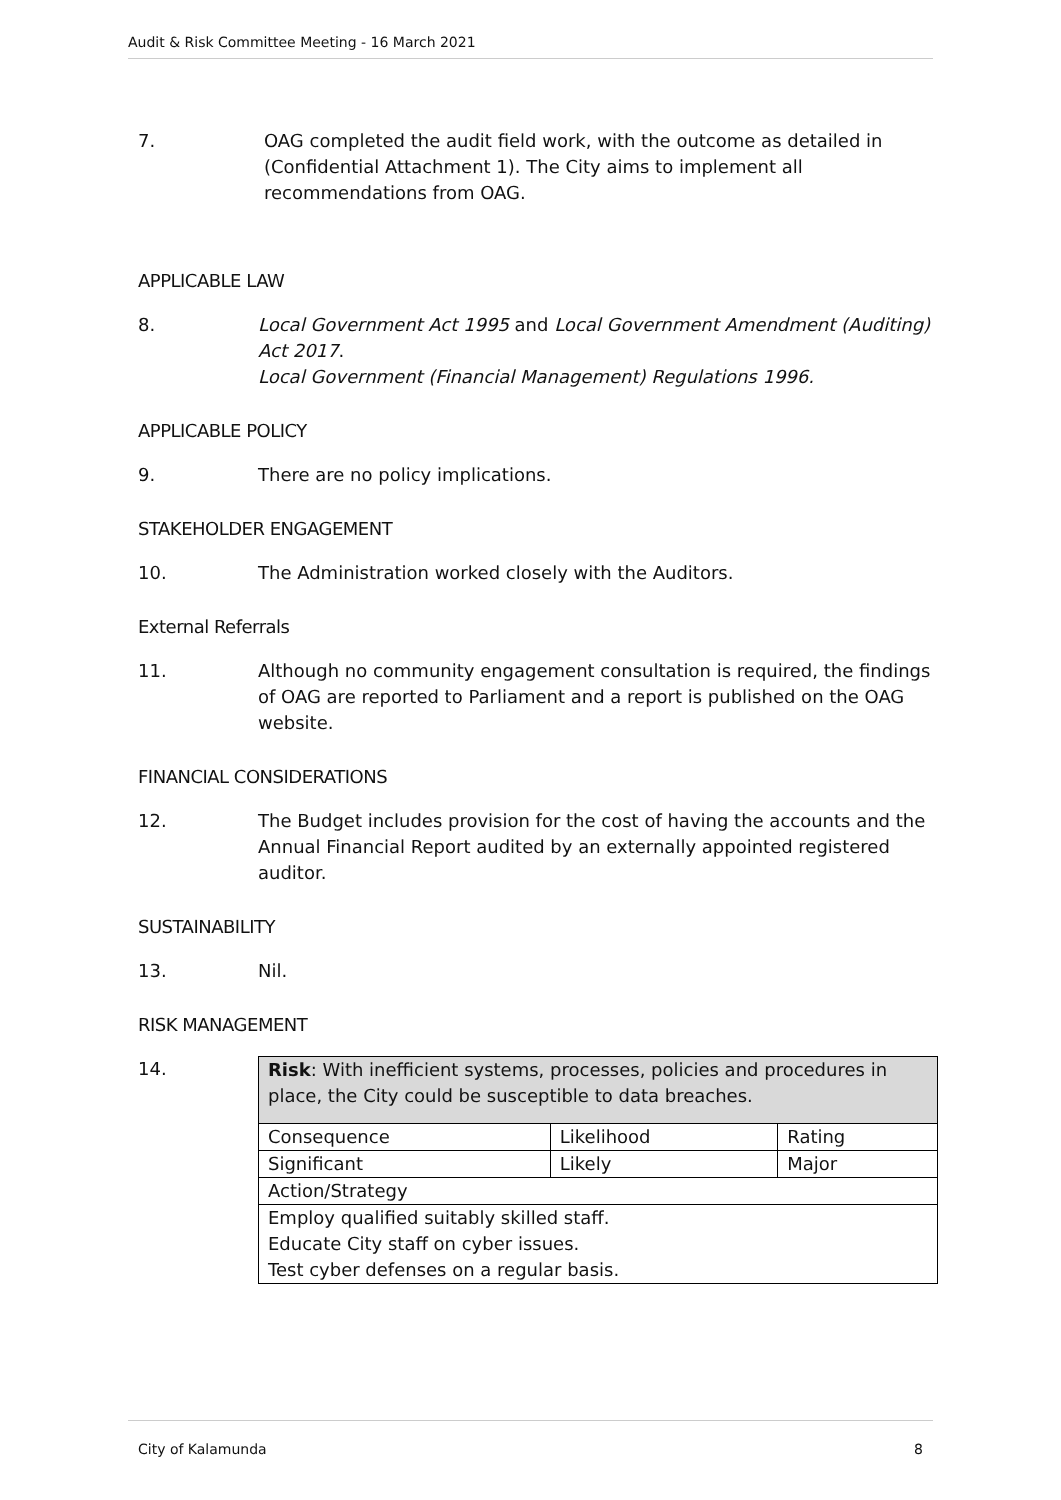Audit & Risk Committee Meeting - 16 March 2021
7. OAG completed the audit field work, with the outcome as detailed in (Confidential Attachment 1). The City aims to implement all recommendations from OAG.
APPLICABLE LAW
8. Local Government Act 1995 and Local Government Amendment (Auditing) Act 2017.
Local Government (Financial Management) Regulations 1996.
APPLICABLE POLICY
9. There are no policy implications.
STAKEHOLDER ENGAGEMENT
10. The Administration worked closely with the Auditors.
External Referrals
11. Although no community engagement consultation is required, the findings of OAG are reported to Parliament and a report is published on the OAG website.
FINANCIAL CONSIDERATIONS
12. The Budget includes provision for the cost of having the accounts and the Annual Financial Report audited by an externally appointed registered auditor.
SUSTAINABILITY
13. Nil.
RISK MANAGEMENT
14.
| Risk : With inefficient systems, processes, policies and procedures in place, the City could be susceptible to data breaches. | | |
| Consequence | Likelihood | Rating |
| Significant | Likely | Major |
| Action/Strategy | | |
| Employ qualified suitably skilled staff. Educate City staff on cyber issues. Test cyber defenses on a regular basis. | | |
City of Kalamunda 8